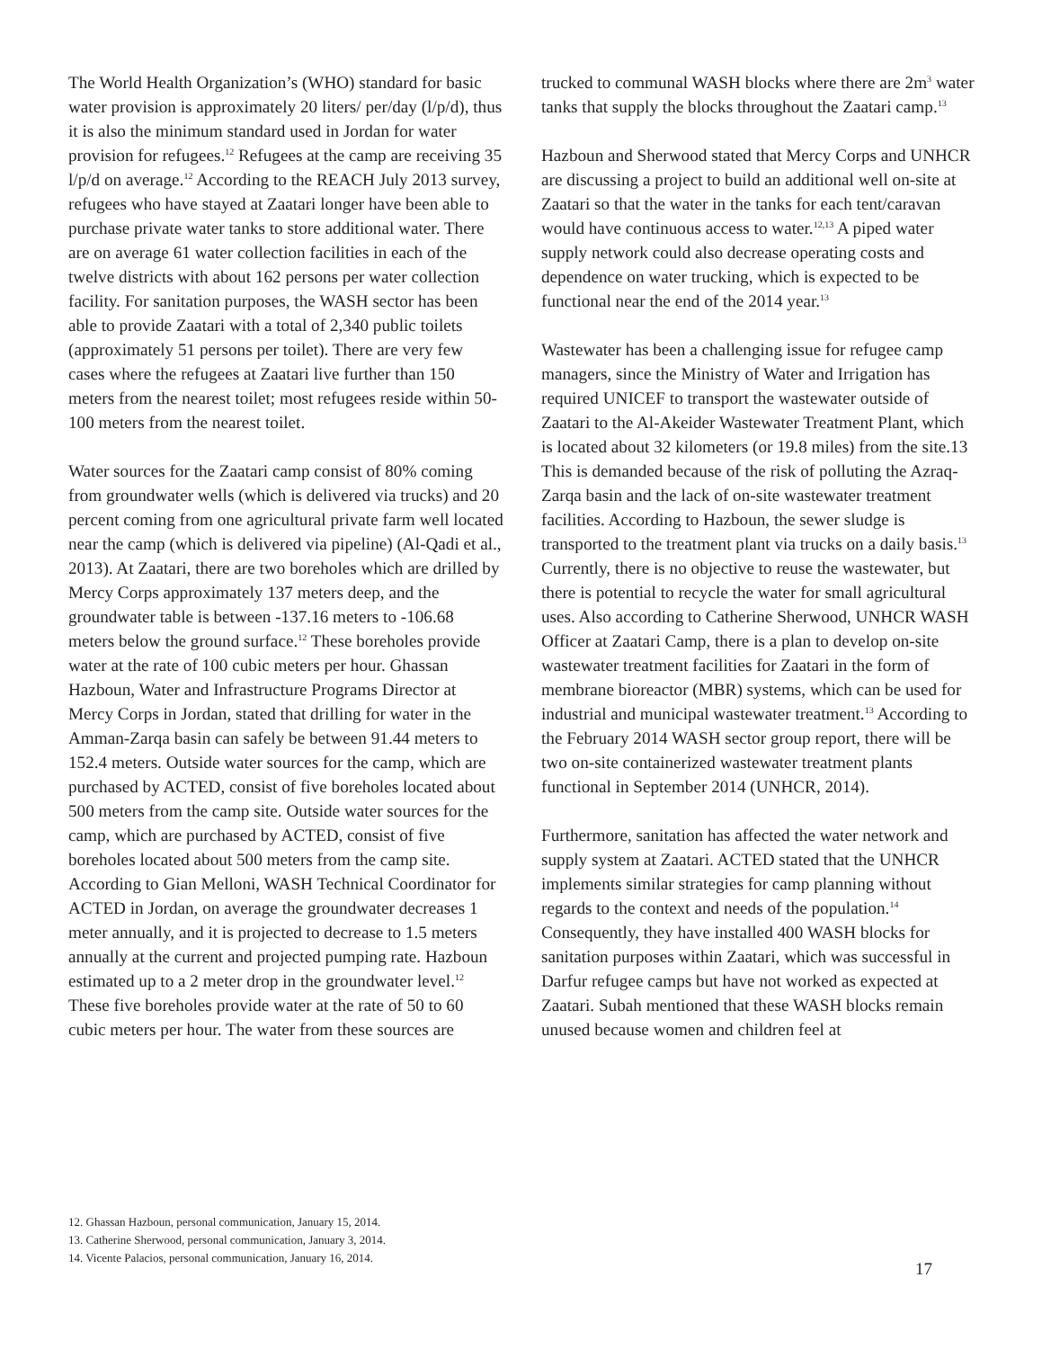The World Health Organization’s (WHO) standard for basic water provision is approximately 20 liters/ per/day (l/p/d), thus it is also the minimum standard used in Jordan for water provision for refugees.<sup>12</sup> Refugees at the camp are receiving 35 l/p/d on average.<sup>12</sup> According to the REACH July 2013 survey, refugees who have stayed at Zaatari longer have been able to purchase private water tanks to store additional water. There are on average 61 water collection facilities in each of the twelve districts with about 162 persons per water collection facility. For sanitation purposes, the WASH sector has been able to provide Zaatari with a total of 2,340 public toilets (approximately 51 persons per toilet). There are very few cases where the refugees at Zaatari live further than 150 meters from the nearest toilet; most refugees reside within 50-100 meters from the nearest toilet.
Water sources for the Zaatari camp consist of 80% coming from groundwater wells (which is delivered via trucks) and 20 percent coming from one agricultural private farm well located near the camp (which is delivered via pipeline) (Al-Qadi et al., 2013). At Zaatari, there are two boreholes which are drilled by Mercy Corps approximately 137 meters deep, and the groundwater table is between -137.16 meters to -106.68 meters below the ground surface.<sup>12</sup> These boreholes provide water at the rate of 100 cubic meters per hour. Ghassan Hazboun, Water and Infrastructure Programs Director at Mercy Corps in Jordan, stated that drilling for water in the Amman-Zarqa basin can safely be between 91.44 meters to 152.4 meters. Outside water sources for the camp, which are purchased by ACTED, consist of five boreholes located about 500 meters from the camp site. Outside water sources for the camp, which are purchased by ACTED, consist of five boreholes located about 500 meters from the camp site. According to Gian Melloni, WASH Technical Coordinator for ACTED in Jordan, on average the groundwater decreases 1 meter annually, and it is projected to decrease to 1.5 meters annually at the current and projected pumping rate. Hazboun estimated up to a 2 meter drop in the groundwater level.<sup>12</sup> These five boreholes provide water at the rate of 50 to 60 cubic meters per hour. The water from these sources are
trucked to communal WASH blocks where there are 2m<sup>3</sup> water tanks that supply the blocks throughout the Zaatari camp.<sup>13</sup>
Hazboun and Sherwood stated that Mercy Corps and UNHCR are discussing a project to build an additional well on-site at Zaatari so that the water in the tanks for each tent/caravan would have continuous access to water.<sup>12,13</sup> A piped water supply network could also decrease operating costs and dependence on water trucking, which is expected to be functional near the end of the 2014 year.<sup>13</sup>
Wastewater has been a challenging issue for refugee camp managers, since the Ministry of Water and Irrigation has required UNICEF to transport the wastewater outside of Zaatari to the Al-Akeider Wastewater Treatment Plant, which is located about 32 kilometers (or 19.8 miles) from the site.13 This is demanded because of the risk of polluting the Azraq-Zarqa basin and the lack of on-site wastewater treatment facilities. According to Hazboun, the sewer sludge is transported to the treatment plant via trucks on a daily basis.<sup>13</sup> Currently, there is no objective to reuse the wastewater, but there is potential to recycle the water for small agricultural uses. Also according to Catherine Sherwood, UNHCR WASH Officer at Zaatari Camp, there is a plan to develop on-site wastewater treatment facilities for Zaatari in the form of membrane bioreactor (MBR) systems, which can be used for industrial and municipal wastewater treatment.<sup>13</sup> According to the February 2014 WASH sector group report, there will be two on-site containerized wastewater treatment plants functional in September 2014 (UNHCR, 2014).
Furthermore, sanitation has affected the water network and supply system at Zaatari. ACTED stated that the UNHCR implements similar strategies for camp planning without regards to the context and needs of the population.<sup>14</sup> Consequently, they have installed 400 WASH blocks for sanitation purposes within Zaatari, which was successful in Darfur refugee camps but have not worked as expected at Zaatari. Subah mentioned that these WASH blocks remain unused because women and children feel at
12. Ghassan Hazboun, personal communication, January 15, 2014.
13. Catherine Sherwood, personal communication, January 3, 2014.
14. Vicente Palacios, personal communication, January 16, 2014.
17